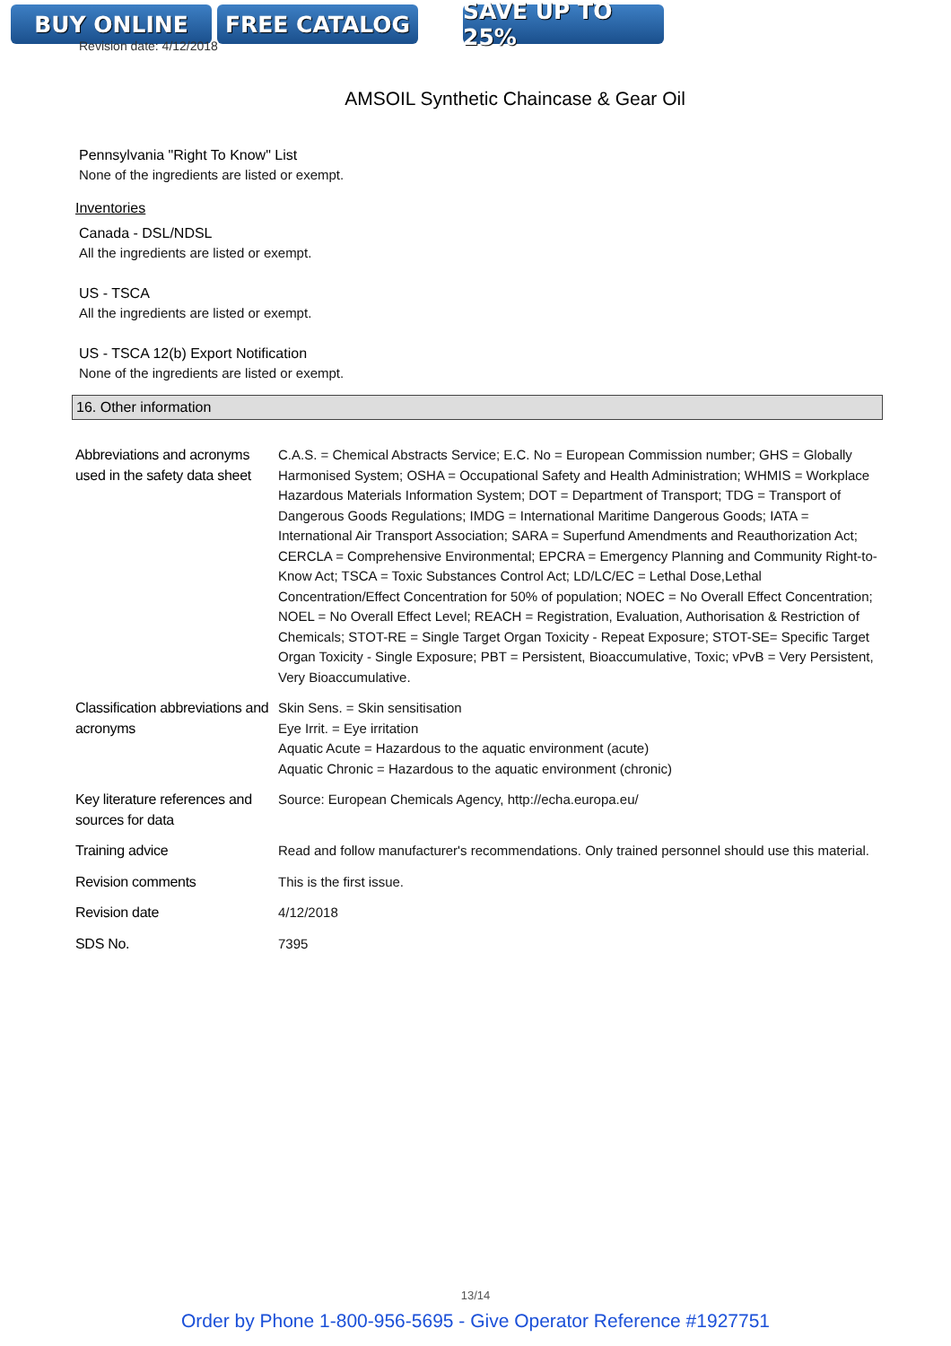BUY ONLINE FREE CATALOG SAVE UP TO 25%
Revision date: 4/12/2018
AMSOIL Synthetic Chaincase & Gear Oil
Pennsylvania "Right To Know" List
None of the ingredients are listed or exempt.
Inventories
Canada - DSL/NDSL
All the ingredients are listed or exempt.
US - TSCA
All the ingredients are listed or exempt.
US - TSCA 12(b) Export Notification
None of the ingredients are listed or exempt.
16. Other information
| Abbreviations and acronyms used in the safety data sheet | C.A.S. = Chemical Abstracts Service; E.C. No = European Commission number; GHS = Globally Harmonised System; OSHA = Occupational Safety and Health Administration; WHMIS = Workplace Hazardous Materials Information System; DOT = Department of Transport; TDG = Transport of Dangerous Goods Regulations; IMDG = International Maritime Dangerous Goods; IATA = International Air Transport Association; SARA = Superfund Amendments and Reauthorization Act; CERCLA = Comprehensive Environmental; EPCRA = Emergency Planning and Community Right-to-Know Act; TSCA = Toxic Substances Control Act; LD/LC/EC = Lethal Dose,Lethal Concentration/Effect Concentration for 50% of population; NOEC = No Overall Effect Concentration; NOEL = No Overall Effect Level; REACH = Registration, Evaluation, Authorisation & Restriction of Chemicals; STOT-RE = Single Target Organ Toxicity - Repeat Exposure; STOT-SE= Specific Target Organ Toxicity - Single Exposure; PBT = Persistent, Bioaccumulative, Toxic; vPvB = Very Persistent, Very Bioaccumulative. |
| Classification abbreviations and acronyms | Skin Sens. = Skin sensitisation Eye Irrit. = Eye irritation Aquatic Acute = Hazardous to the aquatic environment (acute) Aquatic Chronic = Hazardous to the aquatic environment (chronic) |
| Key literature references and sources for data | Source: European Chemicals Agency, http://echa.europa.eu/ |
| Training advice | Read and follow manufacturer's recommendations. Only trained personnel should use this material. |
| Revision comments | This is the first issue. |
| Revision date | 4/12/2018 |
| SDS No. | 7395 |
13/14
Order by Phone 1-800-956-5695 - Give Operator Reference #1927751